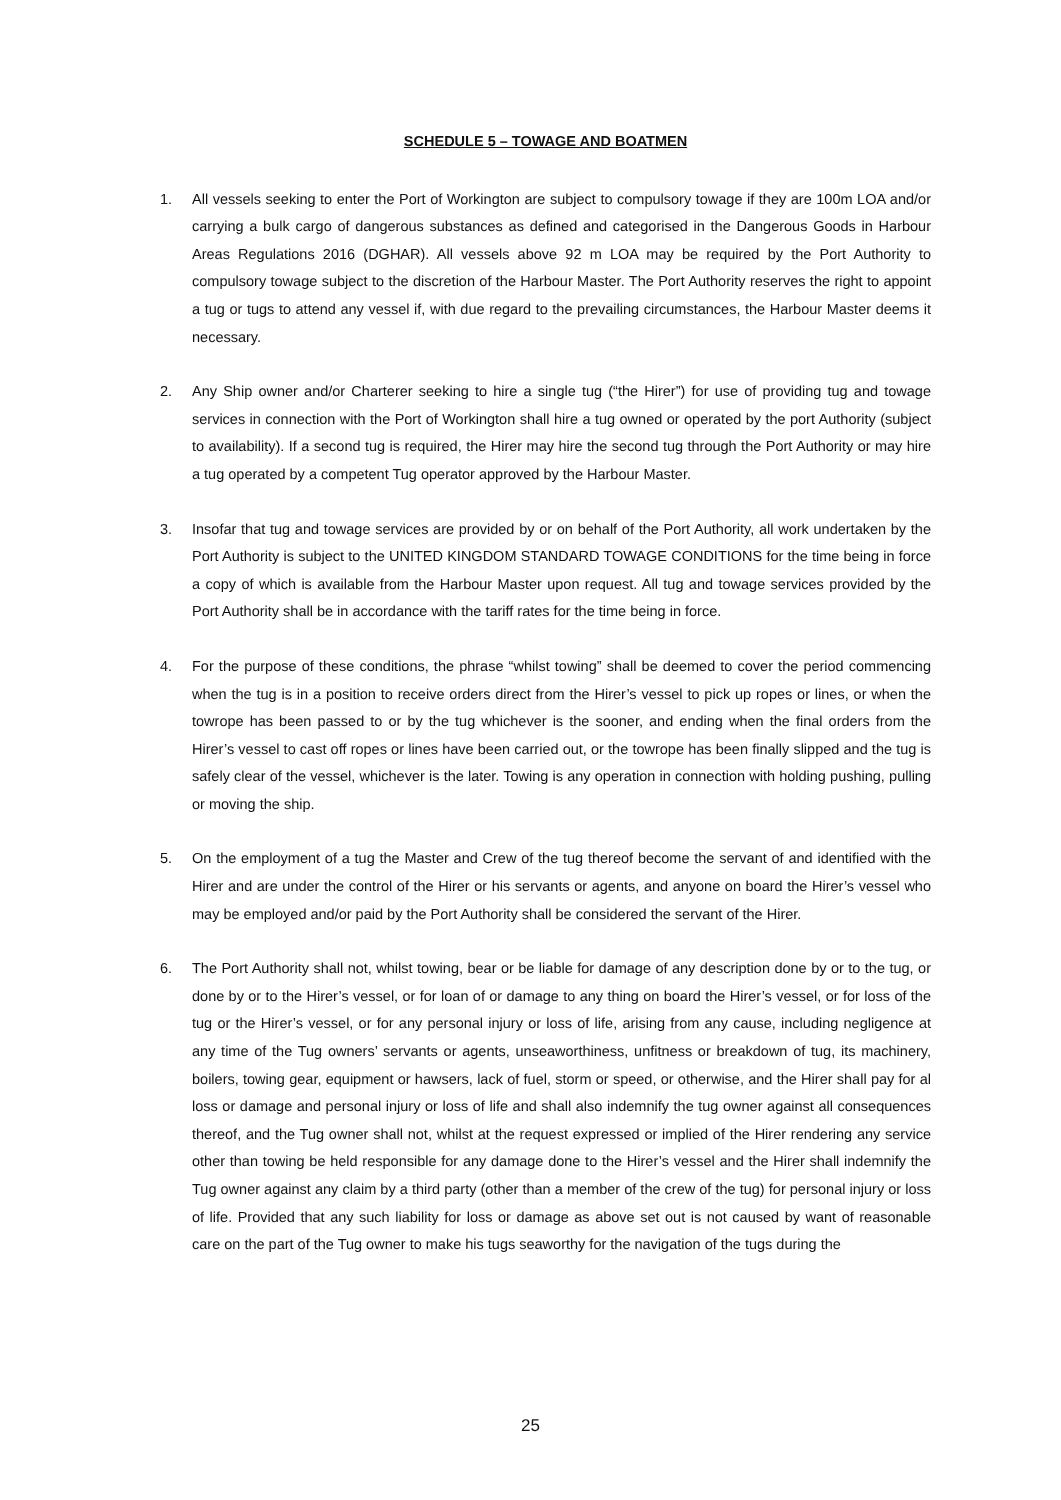SCHEDULE 5 – TOWAGE AND BOATMEN
1. All vessels seeking to enter the Port of Workington are subject to compulsory towage if they are 100m LOA and/or carrying a bulk cargo of dangerous substances as defined and categorised in the Dangerous Goods in Harbour Areas Regulations 2016 (DGHAR). All vessels above 92 m LOA may be required by the Port Authority to compulsory towage subject to the discretion of the Harbour Master. The Port Authority reserves the right to appoint a tug or tugs to attend any vessel if, with due regard to the prevailing circumstances, the Harbour Master deems it necessary.
2. Any Ship owner and/or Charterer seeking to hire a single tug (“the Hirer”) for use of providing tug and towage services in connection with the Port of Workington shall hire a tug owned or operated by the port Authority (subject to availability). If a second tug is required, the Hirer may hire the second tug through the Port Authority or may hire a tug operated by a competent Tug operator approved by the Harbour Master.
3. Insofar that tug and towage services are provided by or on behalf of the Port Authority, all work undertaken by the Port Authority is subject to the UNITED KINGDOM STANDARD TOWAGE CONDITIONS for the time being in force a copy of which is available from the Harbour Master upon request. All tug and towage services provided by the Port Authority shall be in accordance with the tariff rates for the time being in force.
4. For the purpose of these conditions, the phrase “whilst towing” shall be deemed to cover the period commencing when the tug is in a position to receive orders direct from the Hirer’s vessel to pick up ropes or lines, or when the towrope has been passed to or by the tug whichever is the sooner, and ending when the final orders from the Hirer’s vessel to cast off ropes or lines have been carried out, or the towrope has been finally slipped and the tug is safely clear of the vessel, whichever is the later. Towing is any operation in connection with holding pushing, pulling or moving the ship.
5. On the employment of a tug the Master and Crew of the tug thereof become the servant of and identified with the Hirer and are under the control of the Hirer or his servants or agents, and anyone on board the Hirer’s vessel who may be employed and/or paid by the Port Authority shall be considered the servant of the Hirer.
6. The Port Authority shall not, whilst towing, bear or be liable for damage of any description done by or to the tug, or done by or to the Hirer’s vessel, or for loan of or damage to any thing on board the Hirer’s vessel, or for loss of the tug or the Hirer’s vessel, or for any personal injury or loss of life, arising from any cause, including negligence at any time of the Tug owners’ servants or agents, unseaworthiness, unfitness or breakdown of tug, its machinery, boilers, towing gear, equipment or hawsers, lack of fuel, storm or speed, or otherwise, and the Hirer shall pay for al loss or damage and personal injury or loss of life and shall also indemnify the tug owner against all consequences thereof, and the Tug owner shall not, whilst at the request expressed or implied of the Hirer rendering any service other than towing be held responsible for any damage done to the Hirer’s vessel and the Hirer shall indemnify the Tug owner against any claim by a third party (other than a member of the crew of the tug) for personal injury or loss of life. Provided that any such liability for loss or damage as above set out is not caused by want of reasonable care on the part of the Tug owner to make his tugs seaworthy for the navigation of the tugs during the
25